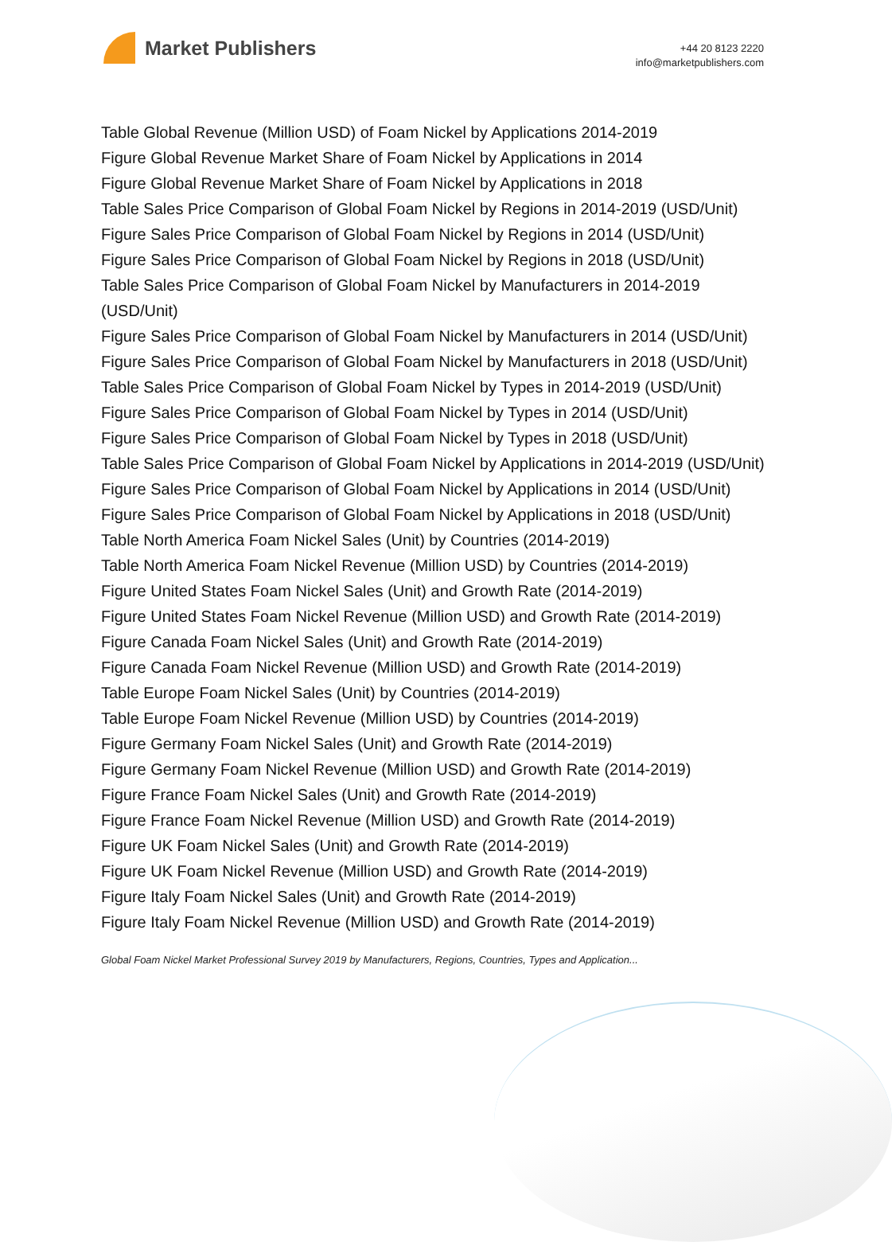Market Publishers
+44 20 8123 2220
info@marketpublishers.com
Table Global Revenue (Million USD) of Foam Nickel by Applications 2014-2019
Figure Global Revenue Market Share of Foam Nickel by Applications in 2014
Figure Global Revenue Market Share of Foam Nickel by Applications in 2018
Table Sales Price Comparison of Global Foam Nickel by Regions in 2014-2019 (USD/Unit)
Figure Sales Price Comparison of Global Foam Nickel by Regions in 2014 (USD/Unit)
Figure Sales Price Comparison of Global Foam Nickel by Regions in 2018 (USD/Unit)
Table Sales Price Comparison of Global Foam Nickel by Manufacturers in 2014-2019 (USD/Unit)
Figure Sales Price Comparison of Global Foam Nickel by Manufacturers in 2014 (USD/Unit)
Figure Sales Price Comparison of Global Foam Nickel by Manufacturers in 2018 (USD/Unit)
Table Sales Price Comparison of Global Foam Nickel by Types in 2014-2019 (USD/Unit)
Figure Sales Price Comparison of Global Foam Nickel by Types in 2014 (USD/Unit)
Figure Sales Price Comparison of Global Foam Nickel by Types in 2018 (USD/Unit)
Table Sales Price Comparison of Global Foam Nickel by Applications in 2014-2019 (USD/Unit)
Figure Sales Price Comparison of Global Foam Nickel by Applications in 2014 (USD/Unit)
Figure Sales Price Comparison of Global Foam Nickel by Applications in 2018 (USD/Unit)
Table North America Foam Nickel Sales (Unit) by Countries (2014-2019)
Table North America Foam Nickel Revenue (Million USD) by Countries (2014-2019)
Figure United States Foam Nickel Sales (Unit) and Growth Rate (2014-2019)
Figure United States Foam Nickel Revenue (Million USD) and Growth Rate (2014-2019)
Figure Canada Foam Nickel Sales (Unit) and Growth Rate (2014-2019)
Figure Canada Foam Nickel Revenue (Million USD) and Growth Rate (2014-2019)
Table Europe Foam Nickel Sales (Unit) by Countries (2014-2019)
Table Europe Foam Nickel Revenue (Million USD) by Countries (2014-2019)
Figure Germany Foam Nickel Sales (Unit) and Growth Rate (2014-2019)
Figure Germany Foam Nickel Revenue (Million USD) and Growth Rate (2014-2019)
Figure France Foam Nickel Sales (Unit) and Growth Rate (2014-2019)
Figure France Foam Nickel Revenue (Million USD) and Growth Rate (2014-2019)
Figure UK Foam Nickel Sales (Unit) and Growth Rate (2014-2019)
Figure UK Foam Nickel Revenue (Million USD) and Growth Rate (2014-2019)
Figure Italy Foam Nickel Sales (Unit) and Growth Rate (2014-2019)
Figure Italy Foam Nickel Revenue (Million USD) and Growth Rate (2014-2019)
Global Foam Nickel Market Professional Survey 2019 by Manufacturers, Regions, Countries, Types and Application...